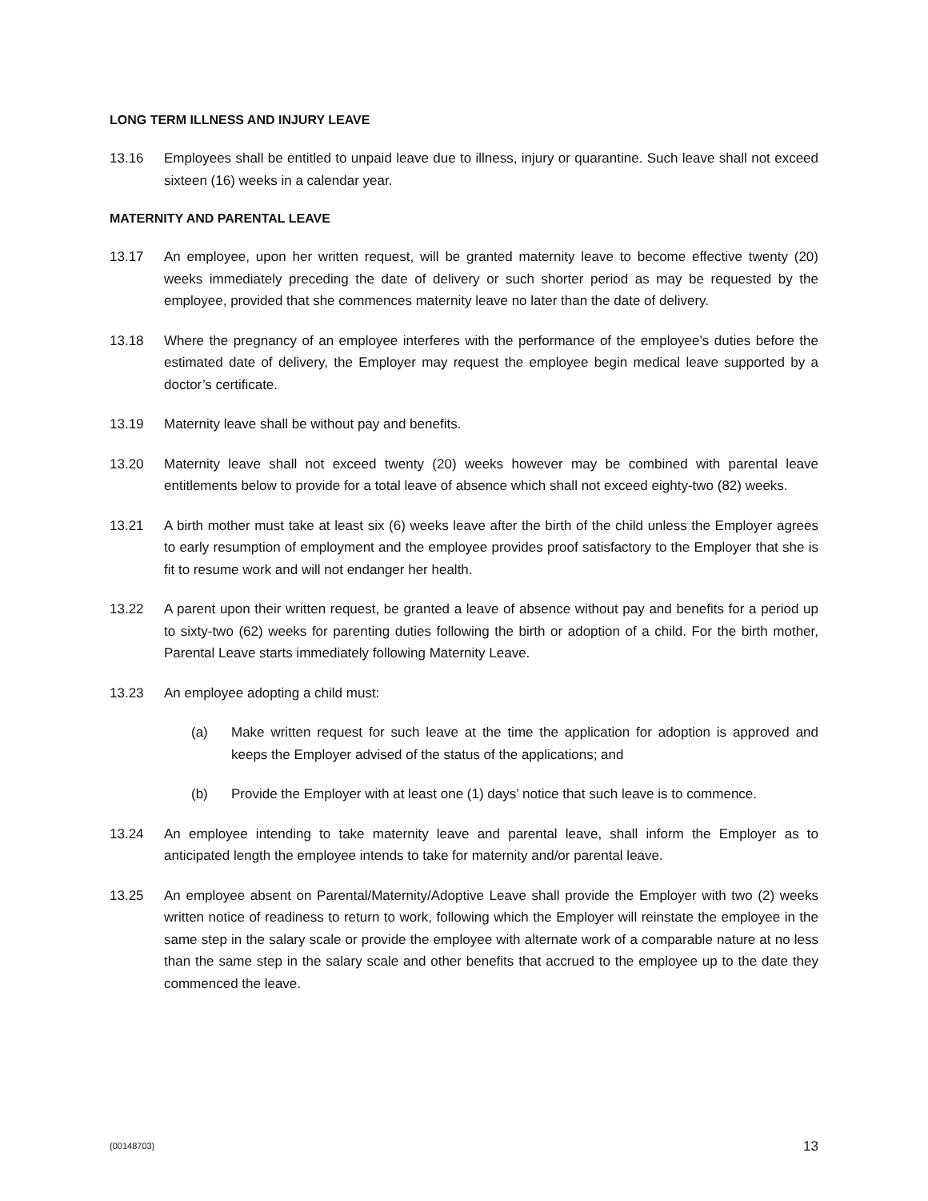LONG TERM ILLNESS AND INJURY LEAVE
13.16 Employees shall be entitled to unpaid leave due to illness, injury or quarantine. Such leave shall not exceed sixteen (16) weeks in a calendar year.
MATERNITY AND PARENTAL LEAVE
13.17 An employee, upon her written request, will be granted maternity leave to become effective twenty (20) weeks immediately preceding the date of delivery or such shorter period as may be requested by the employee, provided that she commences maternity leave no later than the date of delivery.
13.18 Where the pregnancy of an employee interferes with the performance of the employee’s duties before the estimated date of delivery, the Employer may request the employee begin medical leave supported by a doctor’s certificate.
13.19 Maternity leave shall be without pay and benefits.
13.20 Maternity leave shall not exceed twenty (20) weeks however may be combined with parental leave entitlements below to provide for a total leave of absence which shall not exceed eighty-two (82) weeks.
13.21 A birth mother must take at least six (6) weeks leave after the birth of the child unless the Employer agrees to early resumption of employment and the employee provides proof satisfactory to the Employer that she is fit to resume work and will not endanger her health.
13.22 A parent upon their written request, be granted a leave of absence without pay and benefits for a period up to sixty-two (62) weeks for parenting duties following the birth or adoption of a child. For the birth mother, Parental Leave starts immediately following Maternity Leave.
13.23 An employee adopting a child must:
(a) Make written request for such leave at the time the application for adoption is approved and keeps the Employer advised of the status of the applications; and
(b) Provide the Employer with at least one (1) days’ notice that such leave is to commence.
13.24 An employee intending to take maternity leave and parental leave, shall inform the Employer as to anticipated length the employee intends to take for maternity and/or parental leave.
13.25 An employee absent on Parental/Maternity/Adoptive Leave shall provide the Employer with two (2) weeks written notice of readiness to return to work, following which the Employer will reinstate the employee in the same step in the salary scale or provide the employee with alternate work of a comparable nature at no less than the same step in the salary scale and other benefits that accrued to the employee up to the date they commenced the leave.
{00148703} 13